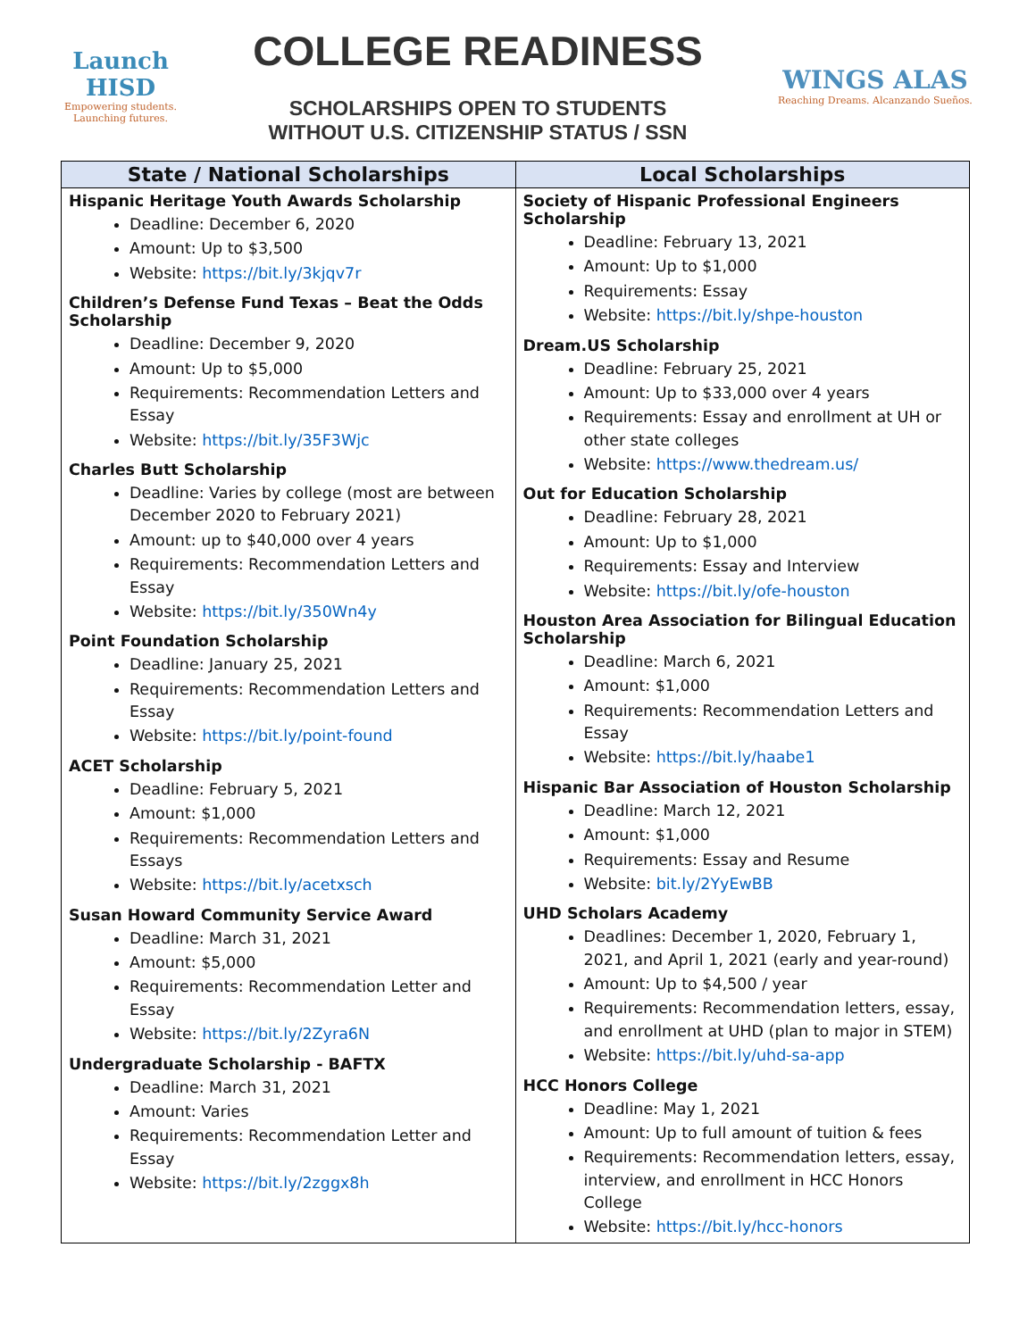Launch HISD
Empowering students.
Launching futures.
COLLEGE READINESS
SCHOLARSHIPS OPEN TO STUDENTS
WITHOUT U.S. CITIZENSHIP STATUS / SSN
WINGS ALAS
Reaching Dreams. Alcanzando Sueños.
| State / National Scholarships | Local Scholarships |
| --- | --- |
| Hispanic Heritage Youth Awards Scholarship Deadline: December 6, 2020 Amount: Up to $3,500 Website: https://bit.ly/3kjqv7r Children’s Defense Fund Texas – Beat the Odds Scholarship Deadline: December 9, 2020 Amount: Up to $5,000 Requirements: Recommendation Letters and Essay Website: https://bit.ly/35F3Wjc Charles Butt Scholarship Deadline: Varies by college (most are between December 2020 to February 2021) Amount: up to $40,000 over 4 years Requirements: Recommendation Letters and Essay Website: https://bit.ly/350Wn4y Point Foundation Scholarship Deadline: January 25, 2021 Requirements: Recommendation Letters and Essay Website: https://bit.ly/point-found ACET Scholarship Deadline: February 5, 2021 Amount: $1,000 Requirements: Recommendation Letters and Essays Website: https://bit.ly/acetxsch Susan Howard Community Service Award Deadline: March 31, 2021 Amount: $5,000 Requirements: Recommendation Letter and Essay Website: https://bit.ly/2Zyra6N Undergraduate Scholarship - BAFTX Deadline: March 31, 2021 Amount: Varies Requirements: Recommendation Letter and Essay Website: https://bit.ly/2zggx8h | Society of Hispanic Professional Engineers Scholarship Deadline: February 13, 2021 Amount: Up to $1,000 Requirements: Essay Website: https://bit.ly/shpe-houston Dream.US Scholarship Deadline: February 25, 2021 Amount: Up to $33,000 over 4 years Requirements: Essay and enrollment at UH or other state colleges Website: https://www.thedream.us/ Out for Education Scholarship Deadline: February 28, 2021 Amount: Up to $1,000 Requirements: Essay and Interview Website: https://bit.ly/ofe-houston Houston Area Association for Bilingual Education Scholarship Deadline: March 6, 2021 Amount: $1,000 Requirements: Recommendation Letters and Essay Website: https://bit.ly/haabe1 Hispanic Bar Association of Houston Scholarship Deadline: March 12, 2021 Amount: $1,000 Requirements: Essay and Resume Website: bit.ly/2YyEwBB UHD Scholars Academy Deadlines: December 1, 2020, February 1, 2021, and April 1, 2021 (early and year-round) Amount: Up to $4,500 / year Requirements: Recommendation letters, essay, and enrollment at UHD (plan to major in STEM) Website: https://bit.ly/uhd-sa-app HCC Honors College Deadline: May 1, 2021 Amount: Up to full amount of tuition & fees Requirements: Recommendation letters, essay, interview, and enrollment in HCC Honors College Website: https://bit.ly/hcc-honors |